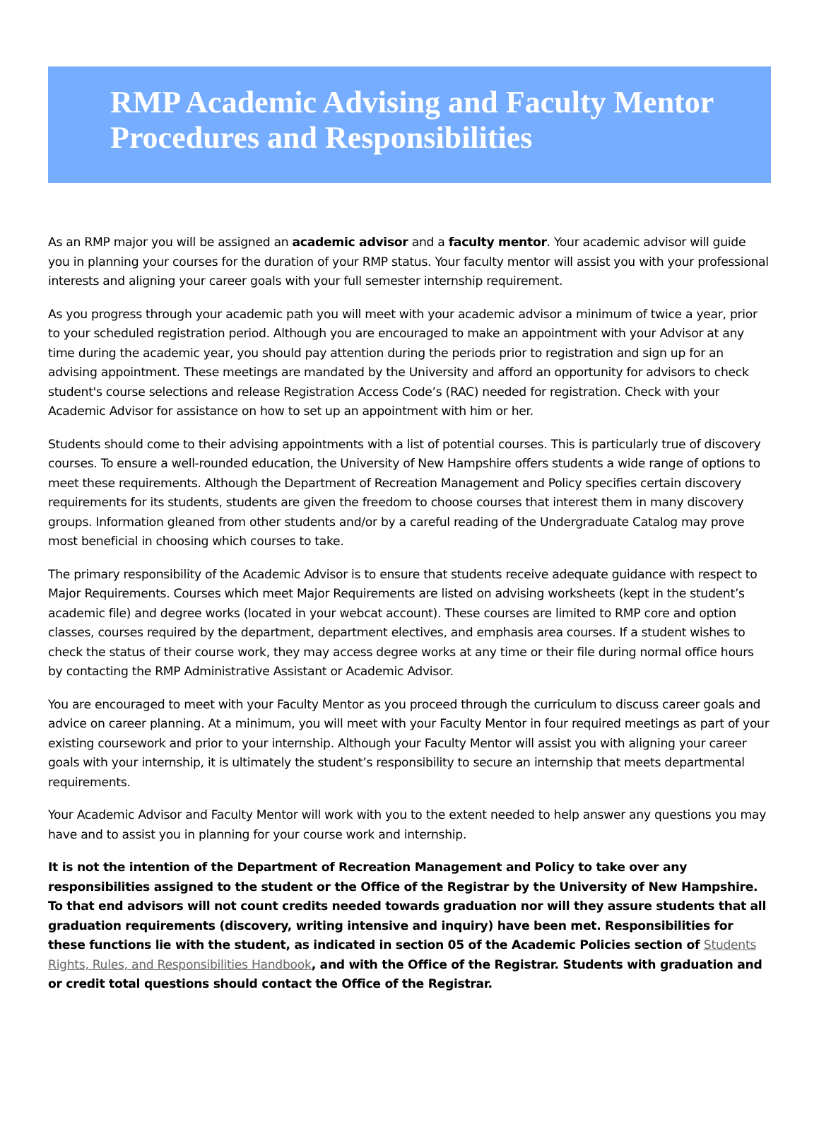RMP Academic Advising and Faculty Mentor Procedures and Responsibilities
As an RMP major you will be assigned an academic advisor and a faculty mentor. Your academic advisor will guide you in planning your courses for the duration of your RMP status. Your faculty mentor will assist you with your professional interests and aligning your career goals with your full semester internship requirement.
As you progress through your academic path you will meet with your academic advisor a minimum of twice a year, prior to your scheduled registration period. Although you are encouraged to make an appointment with your Advisor at any time during the academic year, you should pay attention during the periods prior to registration and sign up for an advising appointment. These meetings are mandated by the University and afford an opportunity for advisors to check student's course selections and release Registration Access Code’s (RAC) needed for registration. Check with your Academic Advisor for assistance on how to set up an appointment with him or her.
Students should come to their advising appointments with a list of potential courses. This is particularly true of discovery courses. To ensure a well-rounded education, the University of New Hampshire offers students a wide range of options to meet these requirements. Although the Department of Recreation Management and Policy specifies certain discovery requirements for its students, students are given the freedom to choose courses that interest them in many discovery groups. Information gleaned from other students and/or by a careful reading of the Undergraduate Catalog may prove most beneficial in choosing which courses to take.
The primary responsibility of the Academic Advisor is to ensure that students receive adequate guidance with respect to Major Requirements. Courses which meet Major Requirements are listed on advising worksheets (kept in the student’s academic file) and degree works (located in your webcat account). These courses are limited to RMP core and option classes, courses required by the department, department electives, and emphasis area courses. If a student wishes to check the status of their course work, they may access degree works at any time or their file during normal office hours by contacting the RMP Administrative Assistant or Academic Advisor.
You are encouraged to meet with your Faculty Mentor as you proceed through the curriculum to discuss career goals and advice on career planning. At a minimum, you will meet with your Faculty Mentor in four required meetings as part of your existing coursework and prior to your internship. Although your Faculty Mentor will assist you with aligning your career goals with your internship, it is ultimately the student’s responsibility to secure an internship that meets departmental requirements.
Your Academic Advisor and Faculty Mentor will work with you to the extent needed to help answer any questions you may have and to assist you in planning for your course work and internship.
It is not the intention of the Department of Recreation Management and Policy to take over any responsibilities assigned to the student or the Office of the Registrar by the University of New Hampshire. To that end advisors will not count credits needed towards graduation nor will they assure students that all graduation requirements (discovery, writing intensive and inquiry) have been met. Responsibilities for these functions lie with the student, as indicated in section 05 of the Academic Policies section of Students Rights, Rules, and Responsibilities Handbook, and with the Office of the Registrar. Students with graduation and or credit total questions should contact the Office of the Registrar.